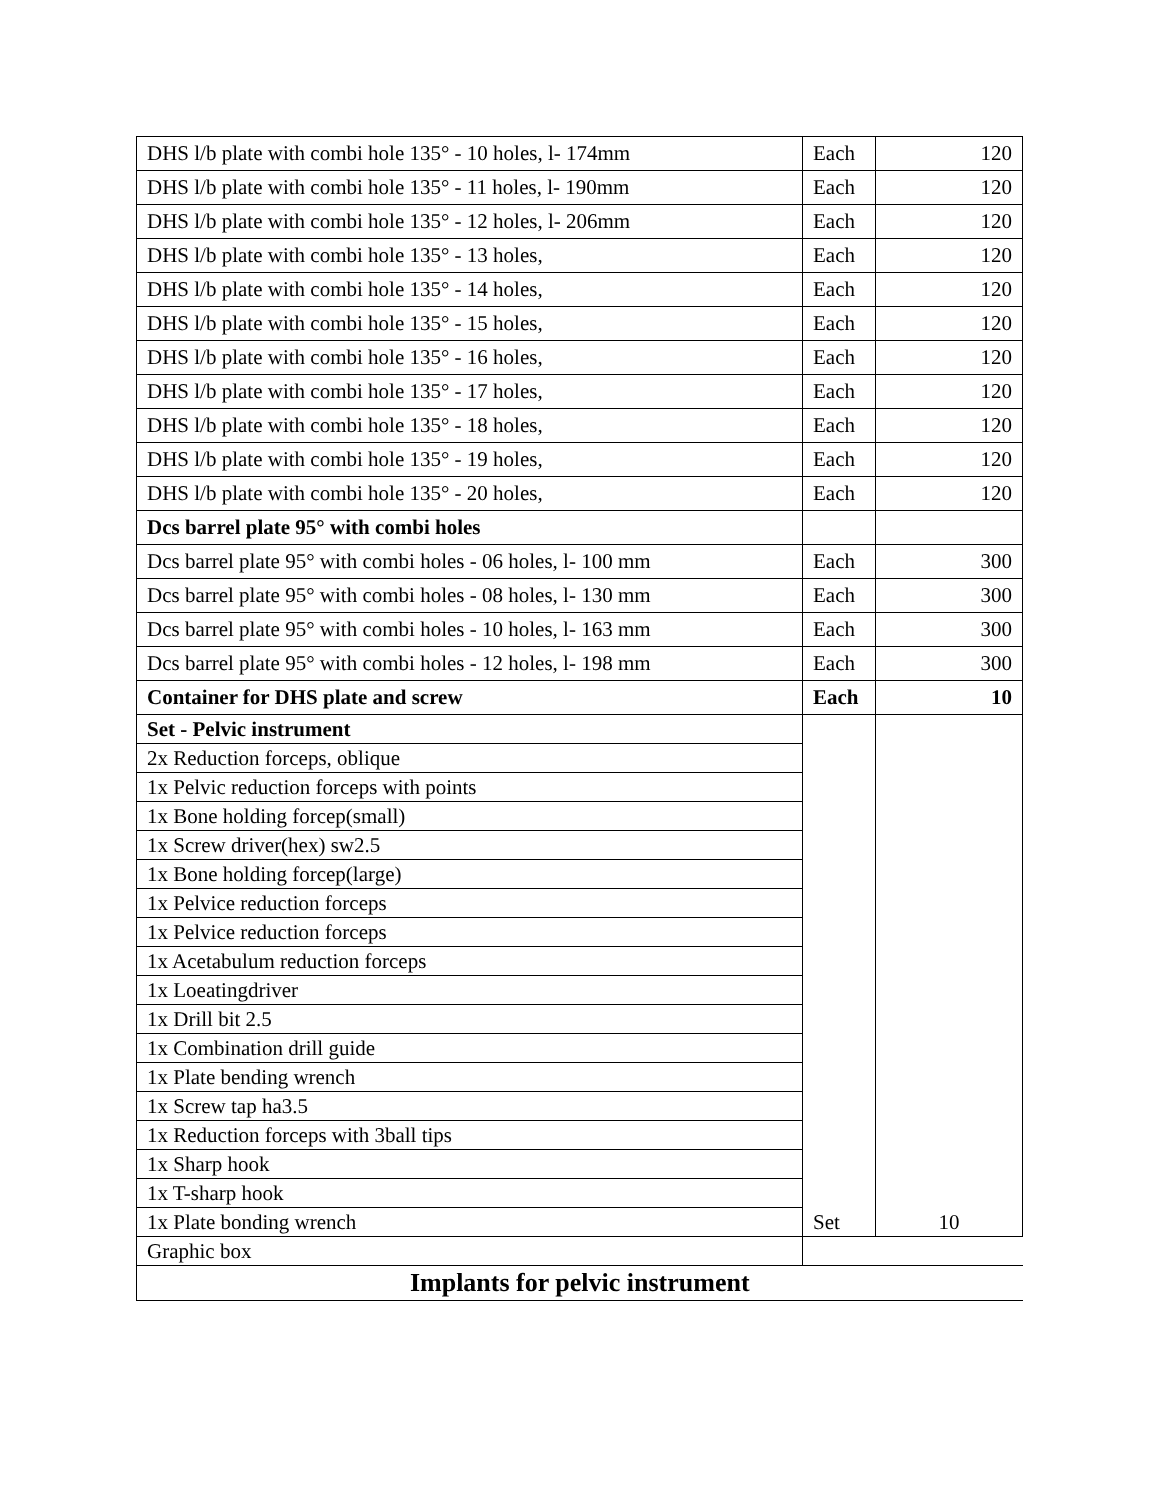| DHS l/b plate with combi hole 135° - 10 holes, l- 174mm | Each | 120 |
| DHS l/b plate with combi hole 135° - 11 holes, l- 190mm | Each | 120 |
| DHS l/b plate with combi hole 135° - 12 holes, l- 206mm | Each | 120 |
| DHS l/b plate with combi hole 135° - 13 holes, | Each | 120 |
| DHS l/b plate with combi hole 135° - 14 holes, | Each | 120 |
| DHS l/b plate with combi hole 135° - 15 holes, | Each | 120 |
| DHS l/b plate with combi hole 135° - 16 holes, | Each | 120 |
| DHS l/b plate with combi hole 135° - 17 holes, | Each | 120 |
| DHS l/b plate with combi hole 135° - 18 holes, | Each | 120 |
| DHS l/b plate with combi hole 135° - 19 holes, | Each | 120 |
| DHS l/b plate with combi hole 135° - 20 holes, | Each | 120 |
| Dcs barrel plate 95° with combi holes | | |
| Dcs barrel plate 95° with combi holes - 06 holes, l- 100 mm | Each | 300 |
| Dcs barrel plate 95° with combi holes - 08 holes, l- 130 mm | Each | 300 |
| Dcs barrel plate 95° with combi holes - 10 holes, l- 163 mm | Each | 300 |
| Dcs barrel plate 95° with combi holes - 12 holes, l- 198 mm | Each | 300 |
| Container for DHS plate and screw | Each | 10 |
| Set - Pelvic instrument | Set | 10 |
| 2x Reduction forceps, oblique | | |
| 1x Pelvic reduction forceps with points | | |
| 1x Bone holding forcep(small) | | |
| 1x Screw driver(hex) sw2.5 | | |
| 1x Bone holding forcep(large) | | |
| 1x Pelvice reduction forceps | | |
| 1x Pelvice reduction forceps | | |
| 1x Acetabulum reduction forceps | | |
| 1x Loeatingdriver | | |
| 1x Drill bit 2.5 | | |
| 1x Combination drill guide | | |
| 1x Plate bending wrench | | |
| 1x Screw tap ha3.5 | | |
| 1x Reduction forceps with 3ball tips | | |
| 1x Sharp hook | | |
| 1x T-sharp hook | | |
| 1x Plate bonding wrench | | |
| Graphic box | | |
| Implants for pelvic instrument | | |